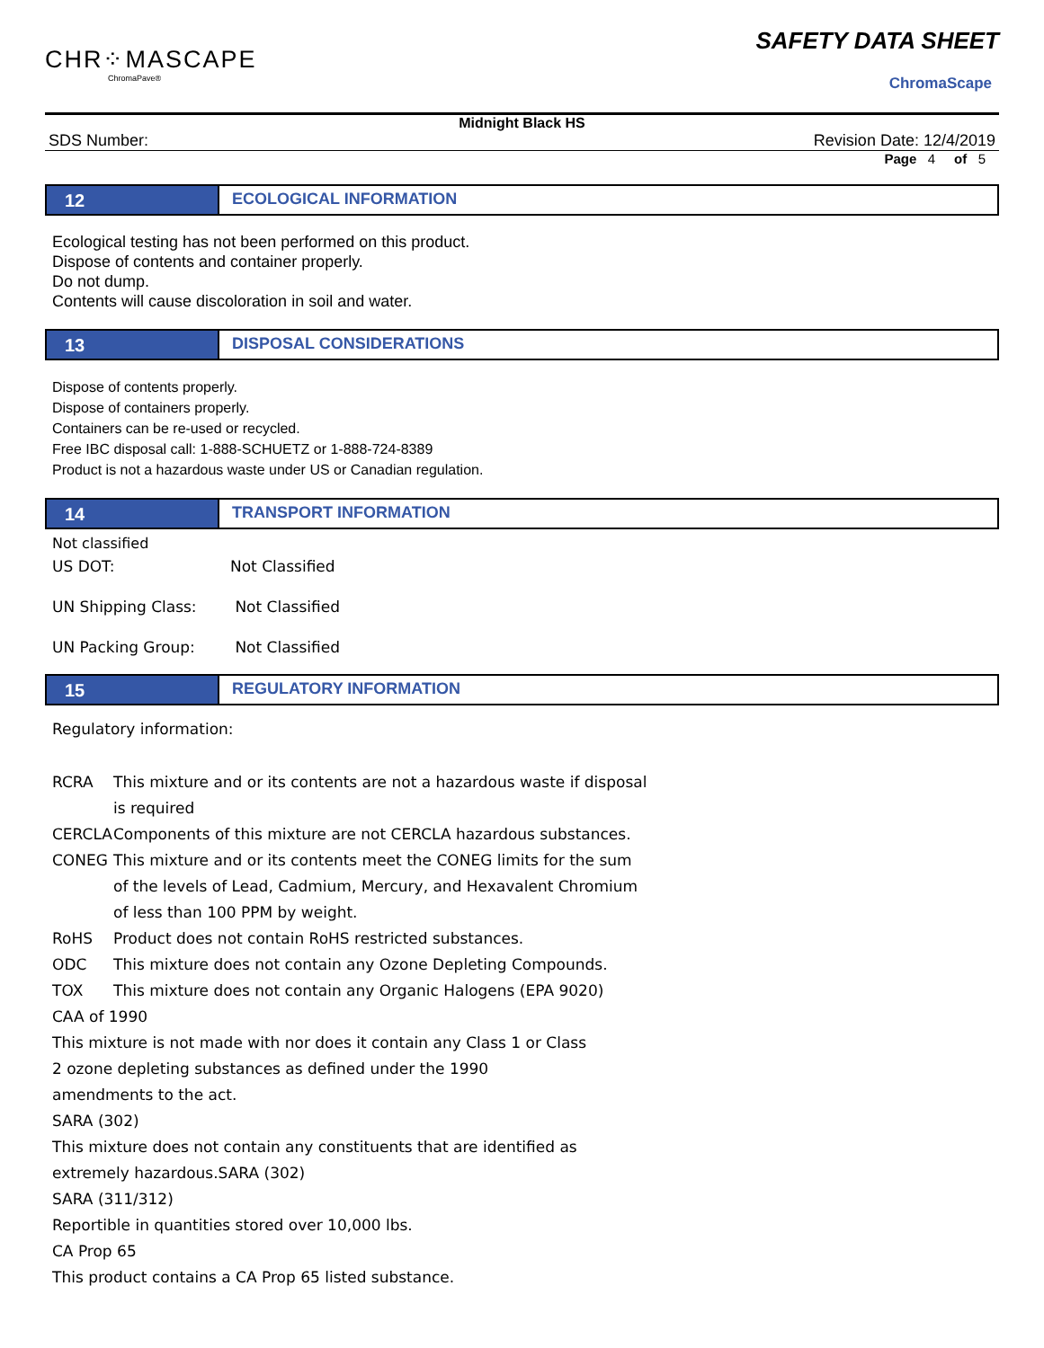CHR⁘MASCAPE
ChromaPave®
SAFETY DATA SHEET
ChromaScape
Midnight Black HS
SDS Number: Revision Date: 12/4/2019
Page 4 of 5
12 ECOLOGICAL INFORMATION
Ecological testing has not been performed on this product.
Dispose of contents and container properly.
Do not dump.
Contents will cause discoloration in soil and water.
13 DISPOSAL CONSIDERATIONS
Dispose of contents properly.
Dispose of containers properly.
Containers can be re-used or recycled.
Free IBC disposal call: 1-888-SCHUETZ or 1-888-724-8389
Product is not a hazardous waste under US or Canadian regulation.
14 TRANSPORT INFORMATION
Not classified
| US DOT: | Not Classified |
| UN Shipping Class: | Not Classified |
| UN Packing Group: | Not Classified |
15 REGULATORY INFORMATION
Regulatory information:
| RCRA | This mixture and or its contents are not a hazardous waste if disposal is required |
| CERCLA | Components of this mixture are not CERCLA hazardous substances. |
| CONEG | This mixture and or its contents meet the CONEG limits for the sum of the levels of Lead, Cadmium, Mercury, and Hexavalent Chromium of less than 100 PPM by weight. |
| RoHS | Product does not contain RoHS restricted substances. |
| ODC | This mixture does not contain any Ozone Depleting Compounds. |
| TOX | This mixture does not contain any Organic Halogens (EPA 9020) |
CAA of 1990
This mixture is not made with nor does it contain any Class 1 or Class
2 ozone depleting substances as defined under the 1990
amendments to the act.
SARA (302)
This mixture does not contain any constituents that are identified as
extremely hazardous.SARA (302)
SARA (311/312)
Reportible in quantities stored over 10,000 lbs.
CA Prop 65
This product contains a CA Prop 65 listed substance.